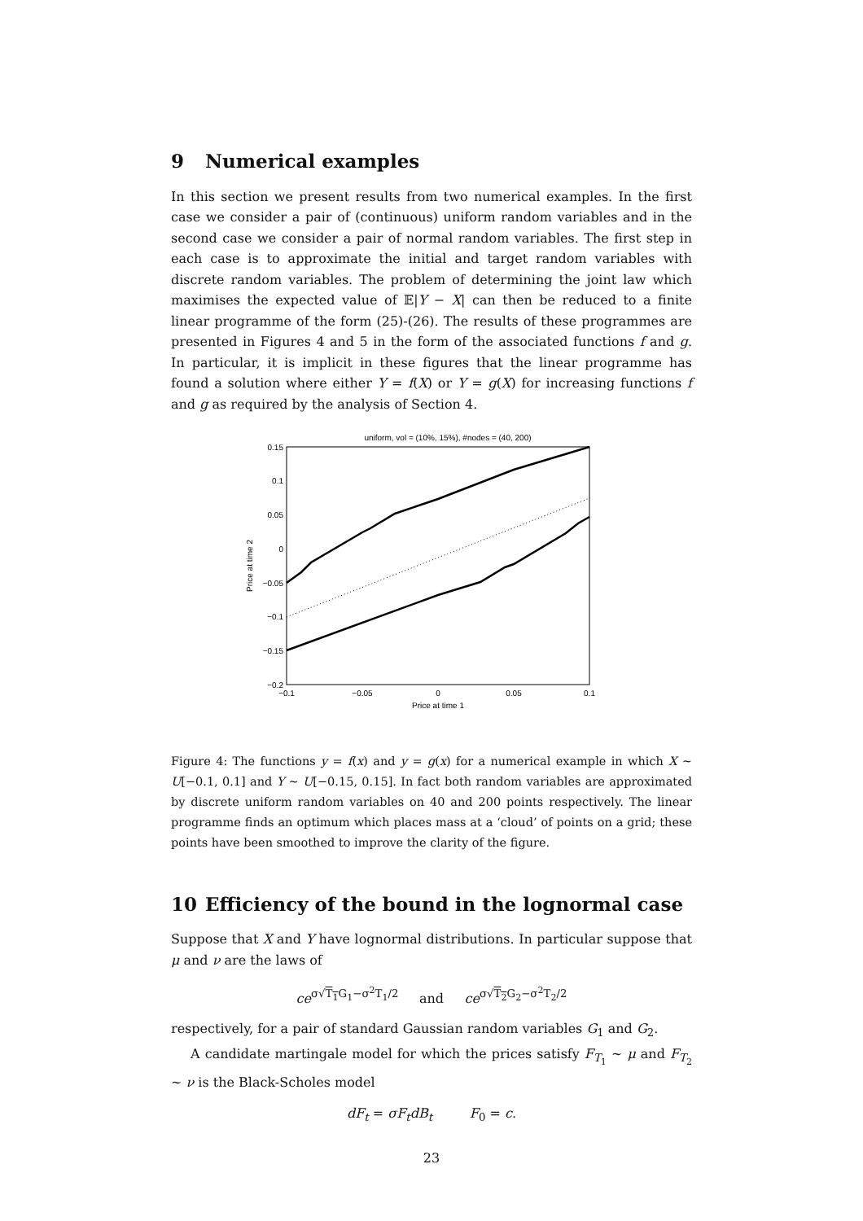9 Numerical examples
In this section we present results from two numerical examples. In the first case we consider a pair of (continuous) uniform random variables and in the second case we consider a pair of normal random variables. The first step in each case is to approximate the initial and target random variables with discrete random variables. The problem of determining the joint law which maximises the expected value of 𝔼|Y − X| can then be reduced to a finite linear programme of the form (25)-(26). The results of these programmes are presented in Figures 4 and 5 in the form of the associated functions f and g. In particular, it is implicit in these figures that the linear programme has found a solution where either Y = f(X) or Y = g(X) for increasing functions f and g as required by the analysis of Section 4.
uniform, vol = (10%, 15%), #nodes = (40, 200)
0.15
0.1
0.05
0
−0.05
−0.1
−0.15
−0.2
−0.1
−0.05
0
0.05
0.1
Price at time 1
Price at time 2
Figure 4: The functions y = f(x) and y = g(x) for a numerical example in which X ∼ U[−0.1, 0.1] and Y ∼ U[−0.15, 0.15]. In fact both random variables are approximated by discrete uniform random variables on 40 and 200 points respectively. The linear programme finds an optimum which places mass at a ‘cloud’ of points on a grid; these points have been smoothed to improve the clarity of the figure.
10 Efficiency of the bound in the lognormal case
Suppose that X and Y have lognormal distributions. In particular suppose that μ and ν are the laws of
ce<sup>σ√T<sub>1</sub> G<sub>1</sub>−σ<sup>2</sup>T<sub>1</sub>/2</sup> and ce<sup>σ√T<sub>2</sub> G<sub>2</sub>−σ<sup>2</sup>T<sub>2</sub>/2</sup>
respectively, for a pair of standard Gaussian random variables G<sub>1</sub> and G<sub>2</sub>.
A candidate martingale model for which the prices satisfy F<sub>T<sub>1</sub></sub> ∼ μ and F<sub>T<sub>2</sub></sub> ∼ ν is the Black-Scholes model
dF<sub>t</sub> = σF<sub>t</sub>dB<sub>t</sub> F<sub>0</sub> = c.
23